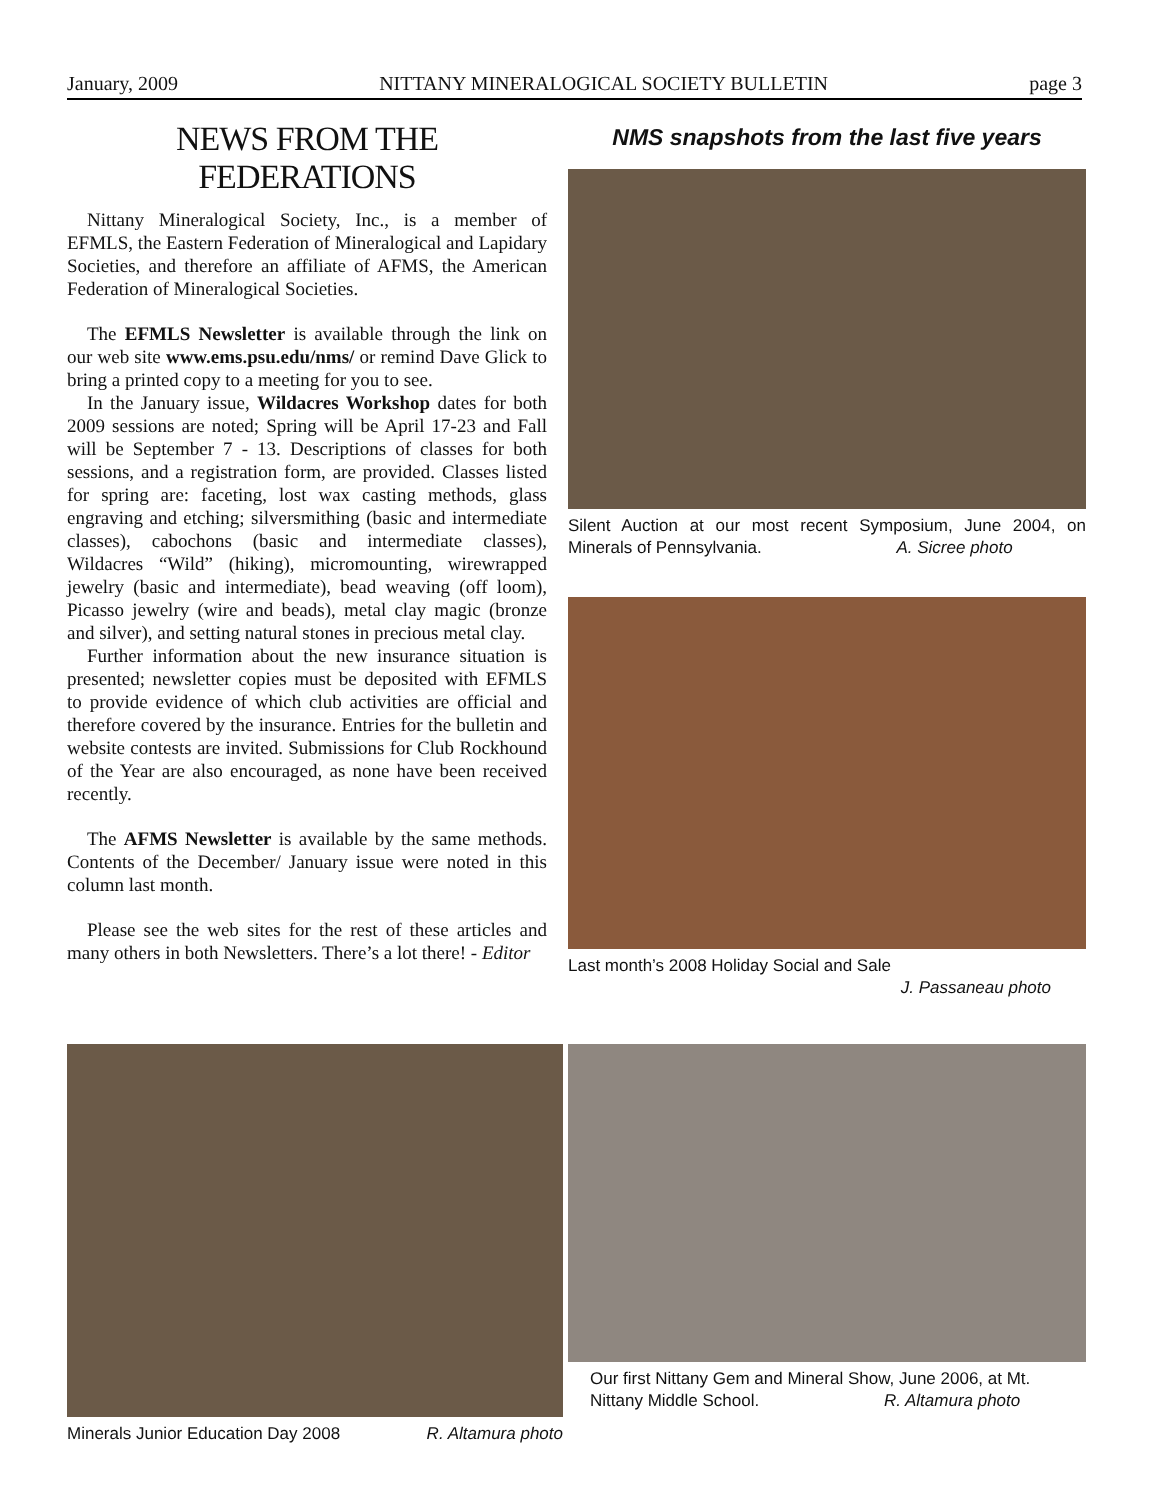January, 2009 NITTANY MINERALOGICAL SOCIETY BULLETIN page 3
NEWS FROM THE FEDERATIONS
Nittany Mineralogical Society, Inc., is a member of EFMLS, the Eastern Federation of Mineralogical and Lapidary Societies, and therefore an affiliate of AFMS, the American Federation of Mineralogical Societies.
The EFMLS Newsletter is available through the link on our web site www.ems.psu.edu/nms/ or remind Dave Glick to bring a printed copy to a meeting for you to see.
In the January issue, Wildacres Workshop dates for both 2009 sessions are noted; Spring will be April 17-23 and Fall will be September 7 - 13. Descriptions of classes for both sessions, and a registration form, are provided. Classes listed for spring are: faceting, lost wax casting methods, glass engraving and etching; silversmithing (basic and intermediate classes), cabochons (basic and intermediate classes), Wildacres “Wild” (hiking), micromounting, wirewrapped jewelry (basic and intermediate), bead weaving (off loom), Picasso jewelry (wire and beads), metal clay magic (bronze and silver), and setting natural stones in precious metal clay.
Further information about the new insurance situation is presented; newsletter copies must be deposited with EFMLS to provide evidence of which club activities are official and therefore covered by the insurance. Entries for the bulletin and website contests are invited. Submissions for Club Rockhound of the Year are also encouraged, as none have been received recently.
The AFMS Newsletter is available by the same methods. Contents of the December/ January issue were noted in this column last month.
Please see the web sites for the rest of these articles and many others in both Newsletters. There’s a lot there! - Editor
Minerals Junior Education Day 2008 R. Altamura photo
NMS snapshots from the last five years
Silent Auction at our most recent Symposium, June 2004, on Minerals of Pennsylvania. A. Sicree photo
Last month’s 2008 Holiday Social and Sale
J. Passaneau photo
Our first Nittany Gem and Mineral Show, June 2006, at Mt. Nittany Middle School. R. Altamura photo